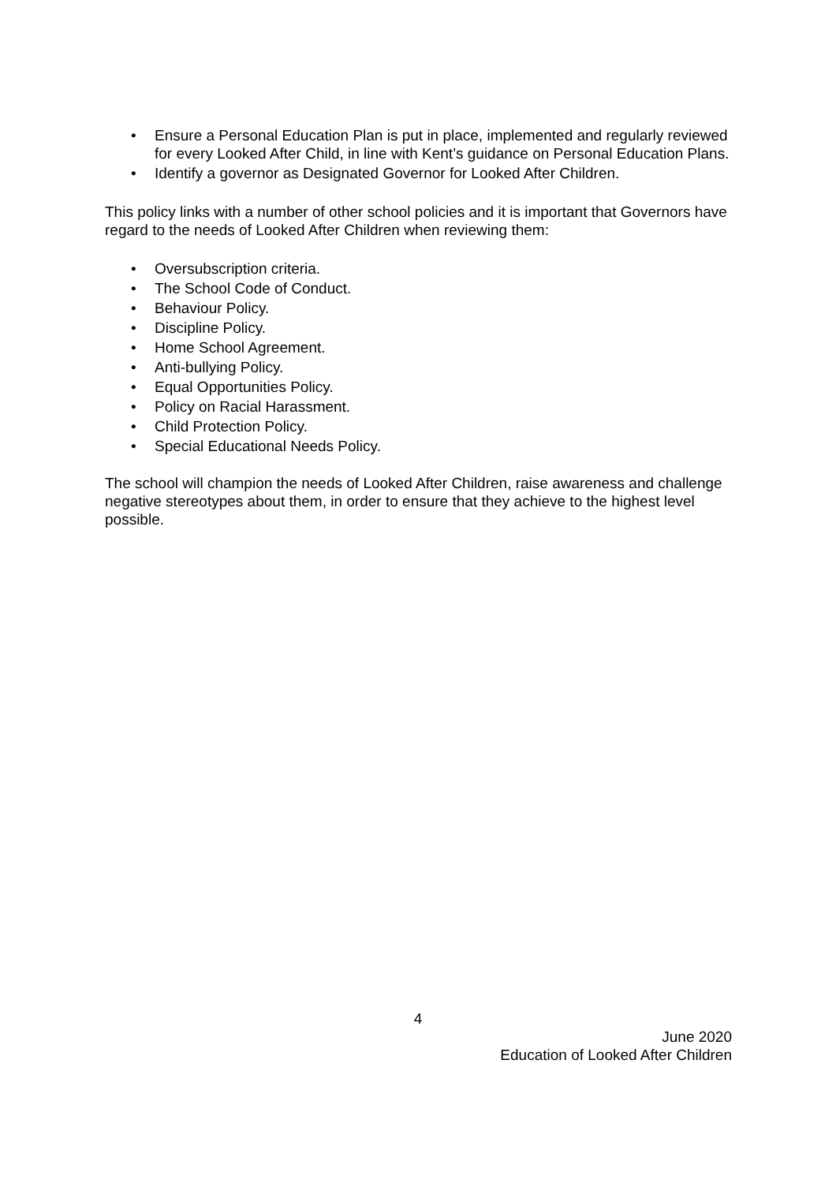• Ensure a Personal Education Plan is put in place, implemented and regularly reviewed for every Looked After Child, in line with Kent’s guidance on Personal Education Plans.
• Identify a governor as Designated Governor for Looked After Children.
This policy links with a number of other school policies and it is important that Governors have regard to the needs of Looked After Children when reviewing them:
• Oversubscription criteria.
• The School Code of Conduct.
• Behaviour Policy.
• Discipline Policy.
• Home School Agreement.
• Anti-bullying Policy.
• Equal Opportunities Policy.
• Policy on Racial Harassment.
• Child Protection Policy.
• Special Educational Needs Policy.
The school will champion the needs of Looked After Children, raise awareness and challenge negative stereotypes about them, in order to ensure that they achieve to the highest level possible.
4
June 2020
Education of Looked After Children